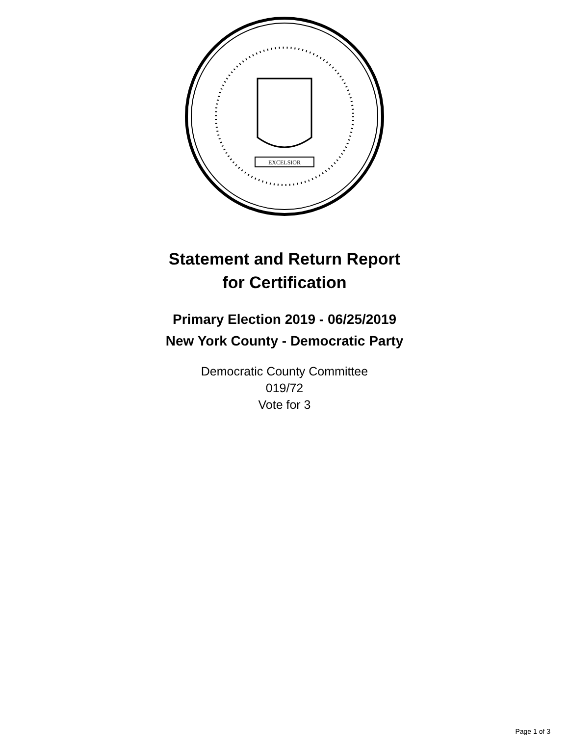EXCELSIOR
Statement and Return Report
for Certification
Primary Election 2019 - 06/25/2019
New York County - Democratic Party
Democratic County Committee
019/72
Vote for 3
Page 1 of 3